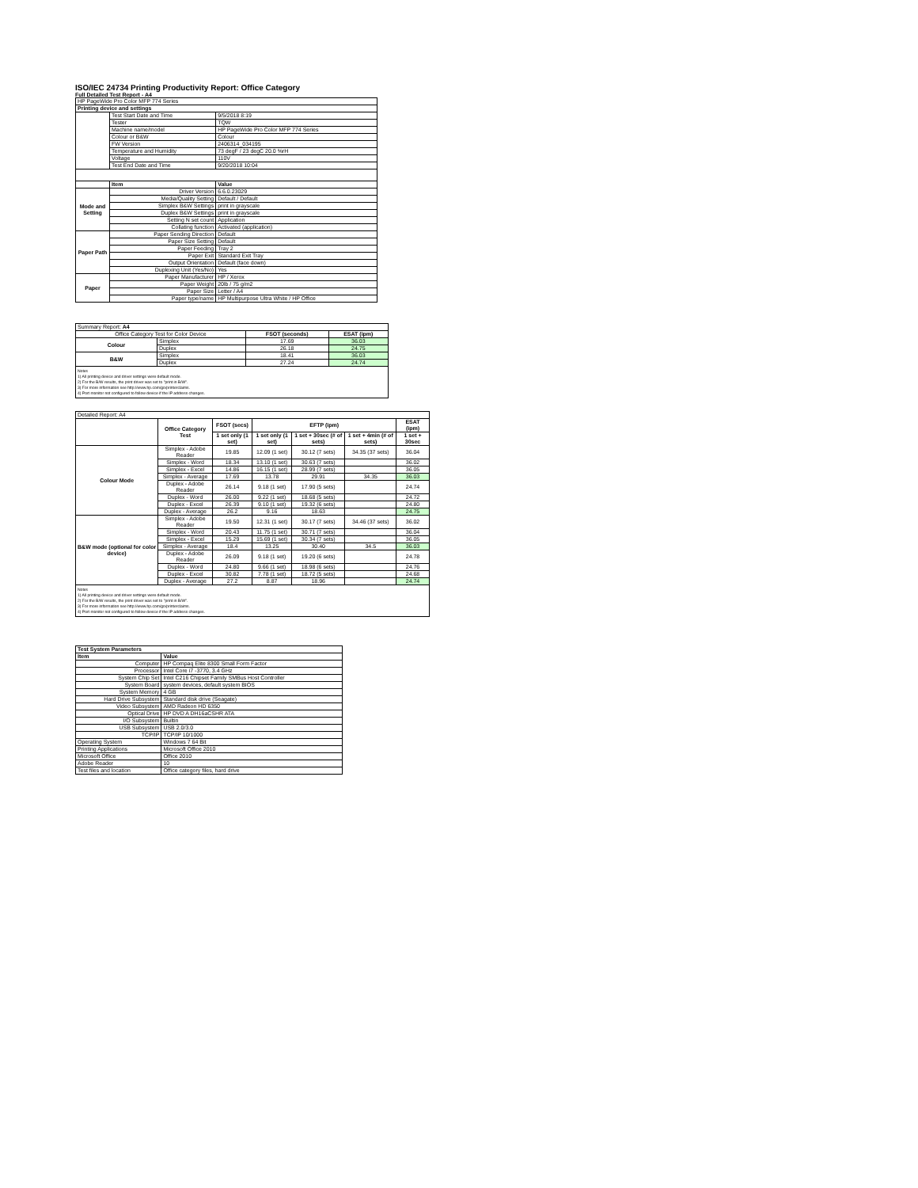ISO/IEC 24734 Printing Productivity Report: Office Category
Full Detailed Test Report - A4
| HP PageWide Pro Color MFP 774 Series | | |
| Printing device and settings | | |
| | Test Start Date and Time | 9/5/2018 8:19 |
| | Tester | TQW |
| | Machine name/model | HP PageWide Pro Color MFP 774 Series |
| | Colour or B&W | Colour |
| | FW Version | 2406314_034195 |
| | Temperature and Humidity | 73 degF / 23 degC 20.0 %rH |
| | Voltage | 110V |
| | Test End Date and Time | 9/20/2018 10:04 |
| | Item | Value |
| Mode and Setting | Driver Version | 6.6.0.23029 |
| | Media/Quality Setting | Default / Default |
| | Simplex B&W Settings | print in grayscale |
| | Duplex B&W Settings | print in grayscale |
| | Setting N set count | Application |
| | Collating function | Activated (application) |
| Paper Path | Paper Sending Direction | Default |
| | Paper Size Setting | Default |
| | Paper Feeding | Tray 2 |
| | Paper Exit | Standard Exit Tray |
| | Output Orientation | Default (face down) |
| | Duplexing Unit (Yes/No) | Yes |
| Paper | Paper Manufacturer | HP / Xerox |
| | Paper Weight | 20lb / 75 g/m2 |
| | Paper Size | Letter / A4 |
| | Paper type/name | HP Multipurpose Ultra White / HP Office |
| Summary Report: A4 | | | |
| Office Category Test for Color Device | | FSOT (seconds) | ESAT (ipm) |
| Colour | Simplex | 17.69 | 36.03 |
| | Duplex | 26.18 | 24.75 |
| B&W | Simplex | 18.41 | 36.03 |
| | Duplex | 27.24 | 24.74 |
| Notes 1) All printing device and driver settings were default mode. 2) For the B/W results, the print driver was set to "print in B/W". 3) For more information see http://www.hp.com/go/printerclaims. 4) Port monitor not configured to follow device if the IP address changes. | | | |
| Detailed Report: A4 | | | | | | |
| | Office Category Test | FSOT (secs) | EFTP (ipm) | | | ESAT (ipm) |
| | | 1 set only (1 set) | 1 set only (1 set) | 1 set + 30sec (# of sets) | 1 set + 4min (# of sets) | 1 set + 30sec |
| Colour Mode | Simplex - Adobe Reader | 19.85 | 12.09 (1 set) | 30.12 (7 sets) | 34.35 (37 sets) | 36.04 |
| | Simplex - Word | 18.34 | 13.10 (1 set) | 30.63 (7 sets) | | 36.02 |
| | Simplex - Excel | 14.86 | 16.15 (1 set) | 28.99 (7 sets) | | 36.05 |
| | Simplex - Average | 17.69 | 13.78 | 29.91 | 34.35 | 36.03 |
| | Duplex - Adobe Reader | 26.14 | 9.18 (1 set) | 17.90 (5 sets) | | 24.74 |
| | Duplex - Word | 26.00 | 9.22 (1 set) | 18.68 (5 sets) | | 24.72 |
| | Duplex - Excel | 26.39 | 9.10 (1 set) | 19.32 (6 sets) | | 24.80 |
| | Duplex - Average | 26.2 | 9.16 | 18.63 | | 24.75 |
| B&W mode (optional for color device) | Simplex - Adobe Reader | 19.50 | 12.31 (1 set) | 30.17 (7 sets) | 34.46 (37 sets) | 36.02 |
| | Simplex - Word | 20.43 | 11.75 (1 set) | 30.71 (7 sets) | | 36.04 |
| | Simplex - Excel | 15.29 | 15.69 (1 set) | 30.34 (7 sets) | | 36.05 |
| | Simplex - Average | 18.4 | 13.25 | 30.40 | 34.5 | 36.03 |
| | Duplex - Adobe Reader | 26.09 | 9.18 (1 set) | 19.20 (6 sets) | | 24.78 |
| | Duplex - Word | 24.80 | 9.66 (1 set) | 18.98 (6 sets) | | 24.76 |
| | Duplex - Excel | 30.82 | 7.78 (1 set) | 18.72 (5 sets) | | 24.68 |
| | Duplex - Average | 27.2 | 8.87 | 18.96 | | 24.74 |
| Notes 1) All printing device and driver settings were default mode. 2) For the B/W results, the print driver was set to "print in B/W". 3) For more information see http://www.hp.com/go/printerclaims. 4) Port monitor not configured to follow device if the IP address changes. | | | | | | |
| Test System Parameters | |
| --- | --- |
| Item | Value |
| Computer | HP Compaq Elite 8300 Small Form Factor |
| Processor | Intel Core i7 -3770, 3.4 GHz |
| System Chip Set | Intel C216 Chipset Family SMBus Host Controller |
| System Board | system devices, default system BIOS |
| System Memory | 4 GB |
| Hard Drive Subsystem | Standard disk drive (Seagate) |
| Video Subsystem | AMD Radeon HD 6350 |
| Optical Drive | HP DVD A DH16aCSHR ATA |
| I/O Subsystem | Builtin |
| USB Subsystem | USB 2.0/3.0 |
| TCP/IP | TCP/IP 10/1000 |
| Operating System | Windows 7 64 Bit |
| Printing Applications | Microsoft Office 2010 |
| Microsoft Office | Office 2010 |
| Adobe Reader | 10 |
| Test files and location | Office category files, hard drive |